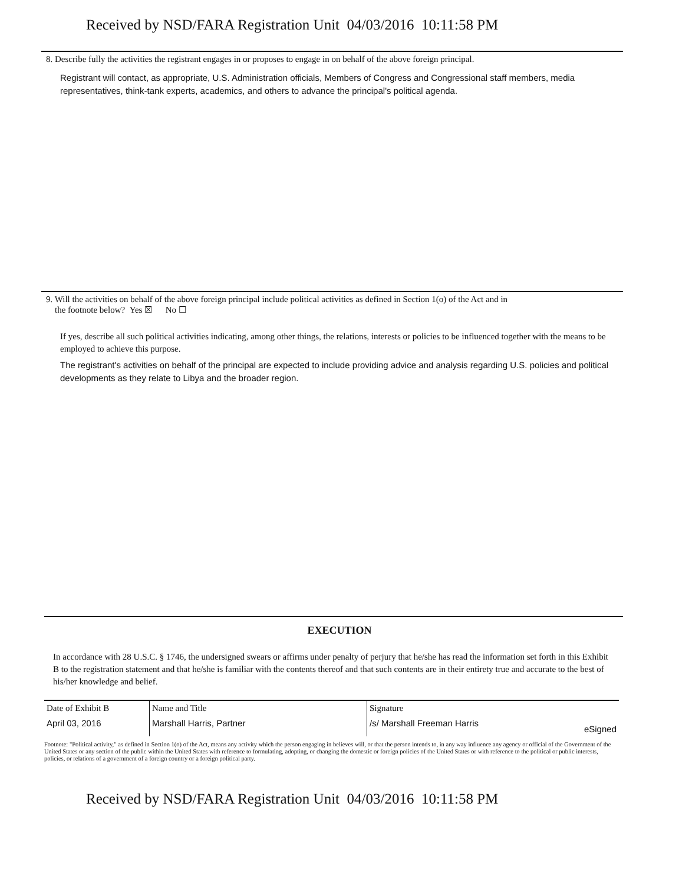Received by NSD/FARA Registration Unit 04/03/2016 10:11:58 PM
8. Describe fully the activities the registrant engages in or proposes to engage in on behalf of the above foreign principal.
Registrant will contact, as appropriate, U.S. Administration officials, Members of Congress and Congressional staff members, media representatives, think-tank experts, academics, and others to advance the principal's political agenda.
9. Will the activities on behalf of the above foreign principal include political activities as defined in Section 1(o) of the Act and in
the footnote below? Yes ☒ No ☐
If yes, describe all such political activities indicating, among other things, the relations, interests or policies to be influenced together with the means to be employed to achieve this purpose.
The registrant's activities on behalf of the principal are expected to include providing advice and analysis regarding U.S. policies and political developments as they relate to Libya and the broader region.
EXECUTION
In accordance with 28 U.S.C. § 1746, the undersigned swears or affirms under penalty of perjury that he/she has read the information set forth in this Exhibit B to the registration statement and that he/she is familiar with the contents thereof and that such contents are in their entirety true and accurate to the best of his/her knowledge and belief.
| Date of Exhibit B | Name and Title | Signature | |
| April 03, 2016 | Marshall Harris, Partner | /s/ Marshall Freeman Harris | eSigned |
Footnote: "Political activity," as defined in Section 1(o) of the Act, means any activity which the person engaging in believes will, or that the person intends to, in any way influence any agency or official of the Government of the United States or any section of the public within the United States with reference to formulating, adopting, or changing the domestic or foreign policies of the United States or with reference to the political or public interests, policies, or relations of a government of a foreign country or a foreign political party.
Received by NSD/FARA Registration Unit 04/03/2016 10:11:58 PM